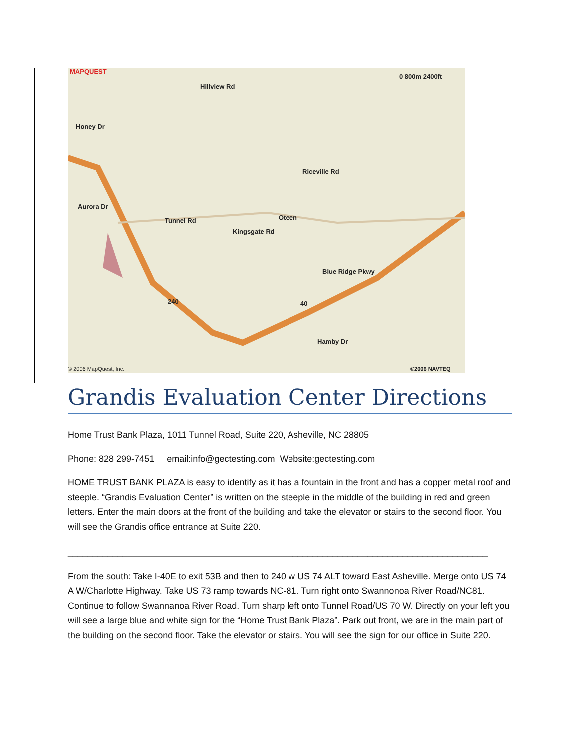MAPQUEST
0 800m 2400ft
Tunnel Rd Oteen
Honey Dr
Aurora Dr
Kingsgate Rd
Blue Ridge Pkwy
Riceville Rd
Hillview Rd
Hamby Dr
240 40
© 2006 MapQuest, Inc. ©2006 NAVTEQ
Grandis Evaluation Center Directions
Home Trust Bank Plaza, 1011 Tunnel Road, Suite 220, Asheville, NC 28805
Phone: 828 299-7451 email:info@gectesting.com Website:gectesting.com
HOME TRUST BANK PLAZA is easy to identify as it has a fountain in the front and has a copper metal roof and steeple. “Grandis Evaluation Center” is written on the steeple in the middle of the building in red and green letters. Enter the main doors at the front of the building and take the elevator or stairs to the second floor. You will see the Grandis office entrance at Suite 220.
____________________________________________________________________________________
From the south: Take I-40E to exit 53B and then to 240 w US 74 ALT toward East Asheville. Merge onto US 74 A W/Charlotte Highway. Take US 73 ramp towards NC-81. Turn right onto Swannonoa River Road/NC81. Continue to follow Swannanoa River Road. Turn sharp left onto Tunnel Road/US 70 W. Directly on your left you will see a large blue and white sign for the “Home Trust Bank Plaza”. Park out front, we are in the main part of the building on the second floor. Take the elevator or stairs. You will see the sign for our office in Suite 220.